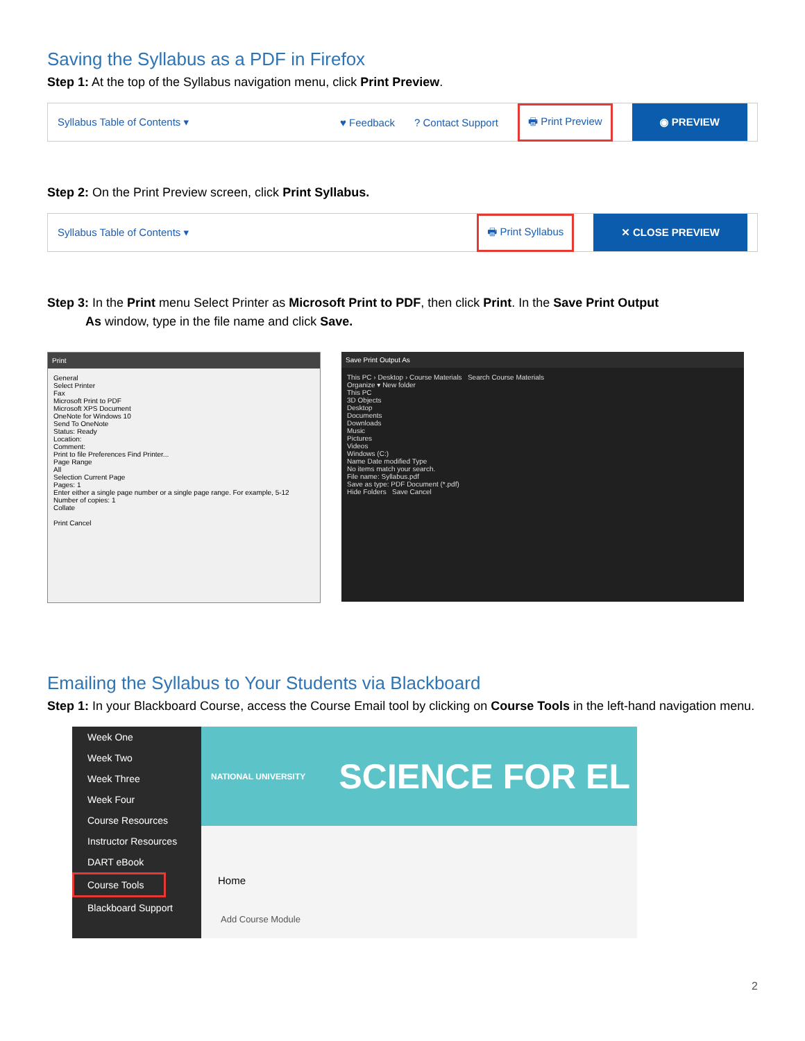Saving the Syllabus as a PDF in Firefox
Step 1: At the top of the Syllabus navigation menu, click Print Preview.
Syllabus Table of Contents ▾ ♥ Feedback? Contact Support 🖶 Print Preview ◉ PREVIEW
Step 2: On the Print Preview screen, click Print Syllabus.
Syllabus Table of Contents ▾ 🖶 Print Syllabus ✕ CLOSE PREVIEW
Step 3: In the Print menu Select Printer as Microsoft Print to PDF, then click Print. In the Save Print Output
As window, type in the file name and click Save.
Print
General
Select Printer
Fax
Microsoft Print to PDF
Microsoft XPS Document
OneNote for Windows 10
Send To OneNote
Status: Ready
Location:
Comment:
Print to file Preferences Find Printer...
Page Range
All
Selection Current Page
Pages: 1
Enter either a single page number or a single page range. For example, 5-12
Number of copies: 1
Collate
Print Cancel
Save Print Output As
This PC › Desktop › Course Materials Search Course Materials
Organize ▾ New folder
This PC
3D Objects
Desktop
Documents
Downloads
Music
Pictures
Videos
Windows (C:)
Name Date modified Type
No items match your search.
File name: Syllabus.pdf
Save as type: PDF Document (*.pdf)
Hide Folders Save Cancel
Emailing the Syllabus to Your Students via Blackboard
Step 1: In your Blackboard Course, access the Course Email tool by clicking on Course Tools in the left-hand navigation menu.
Week One
Week Two
Week Three
Week Four
Course Resources
Instructor Resources
DART eBook
Course Tools
Blackboard Support
NATIONAL UNIVERSITY SCIENCE FOR EL
Home
Add Course Module
2